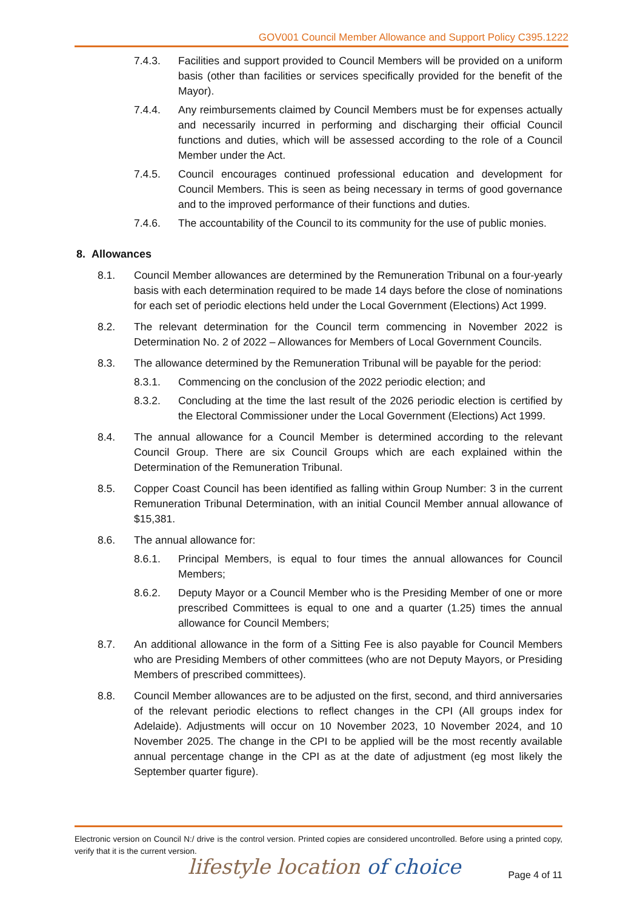GOV001 Council Member Allowance and Support Policy C395.1222
7.4.3. Facilities and support provided to Council Members will be provided on a uniform basis (other than facilities or services specifically provided for the benefit of the Mayor).
7.4.4. Any reimbursements claimed by Council Members must be for expenses actually and necessarily incurred in performing and discharging their official Council functions and duties, which will be assessed according to the role of a Council Member under the Act.
7.4.5. Council encourages continued professional education and development for Council Members. This is seen as being necessary in terms of good governance and to the improved performance of their functions and duties.
7.4.6. The accountability of the Council to its community for the use of public monies.
8. Allowances
8.1. Council Member allowances are determined by the Remuneration Tribunal on a four-yearly basis with each determination required to be made 14 days before the close of nominations for each set of periodic elections held under the Local Government (Elections) Act 1999.
8.2. The relevant determination for the Council term commencing in November 2022 is Determination No. 2 of 2022 – Allowances for Members of Local Government Councils.
8.3. The allowance determined by the Remuneration Tribunal will be payable for the period:
8.3.1. Commencing on the conclusion of the 2022 periodic election; and
8.3.2. Concluding at the time the last result of the 2026 periodic election is certified by the Electoral Commissioner under the Local Government (Elections) Act 1999.
8.4. The annual allowance for a Council Member is determined according to the relevant Council Group. There are six Council Groups which are each explained within the Determination of the Remuneration Tribunal.
8.5. Copper Coast Council has been identified as falling within Group Number: 3 in the current Remuneration Tribunal Determination, with an initial Council Member annual allowance of $15,381.
8.6. The annual allowance for:
8.6.1. Principal Members, is equal to four times the annual allowances for Council Members;
8.6.2. Deputy Mayor or a Council Member who is the Presiding Member of one or more prescribed Committees is equal to one and a quarter (1.25) times the annual allowance for Council Members;
8.7. An additional allowance in the form of a Sitting Fee is also payable for Council Members who are Presiding Members of other committees (who are not Deputy Mayors, or Presiding Members of prescribed committees).
8.8. Council Member allowances are to be adjusted on the first, second, and third anniversaries of the relevant periodic elections to reflect changes in the CPI (All groups index for Adelaide). Adjustments will occur on 10 November 2023, 10 November 2024, and 10 November 2025. The change in the CPI to be applied will be the most recently available annual percentage change in the CPI as at the date of adjustment (eg most likely the September quarter figure).
Electronic version on Council N:/ drive is the control version. Printed copies are considered uncontrolled. Before using a printed copy, verify that it is the current version.
lifestyle location of choice Page 4 of 11